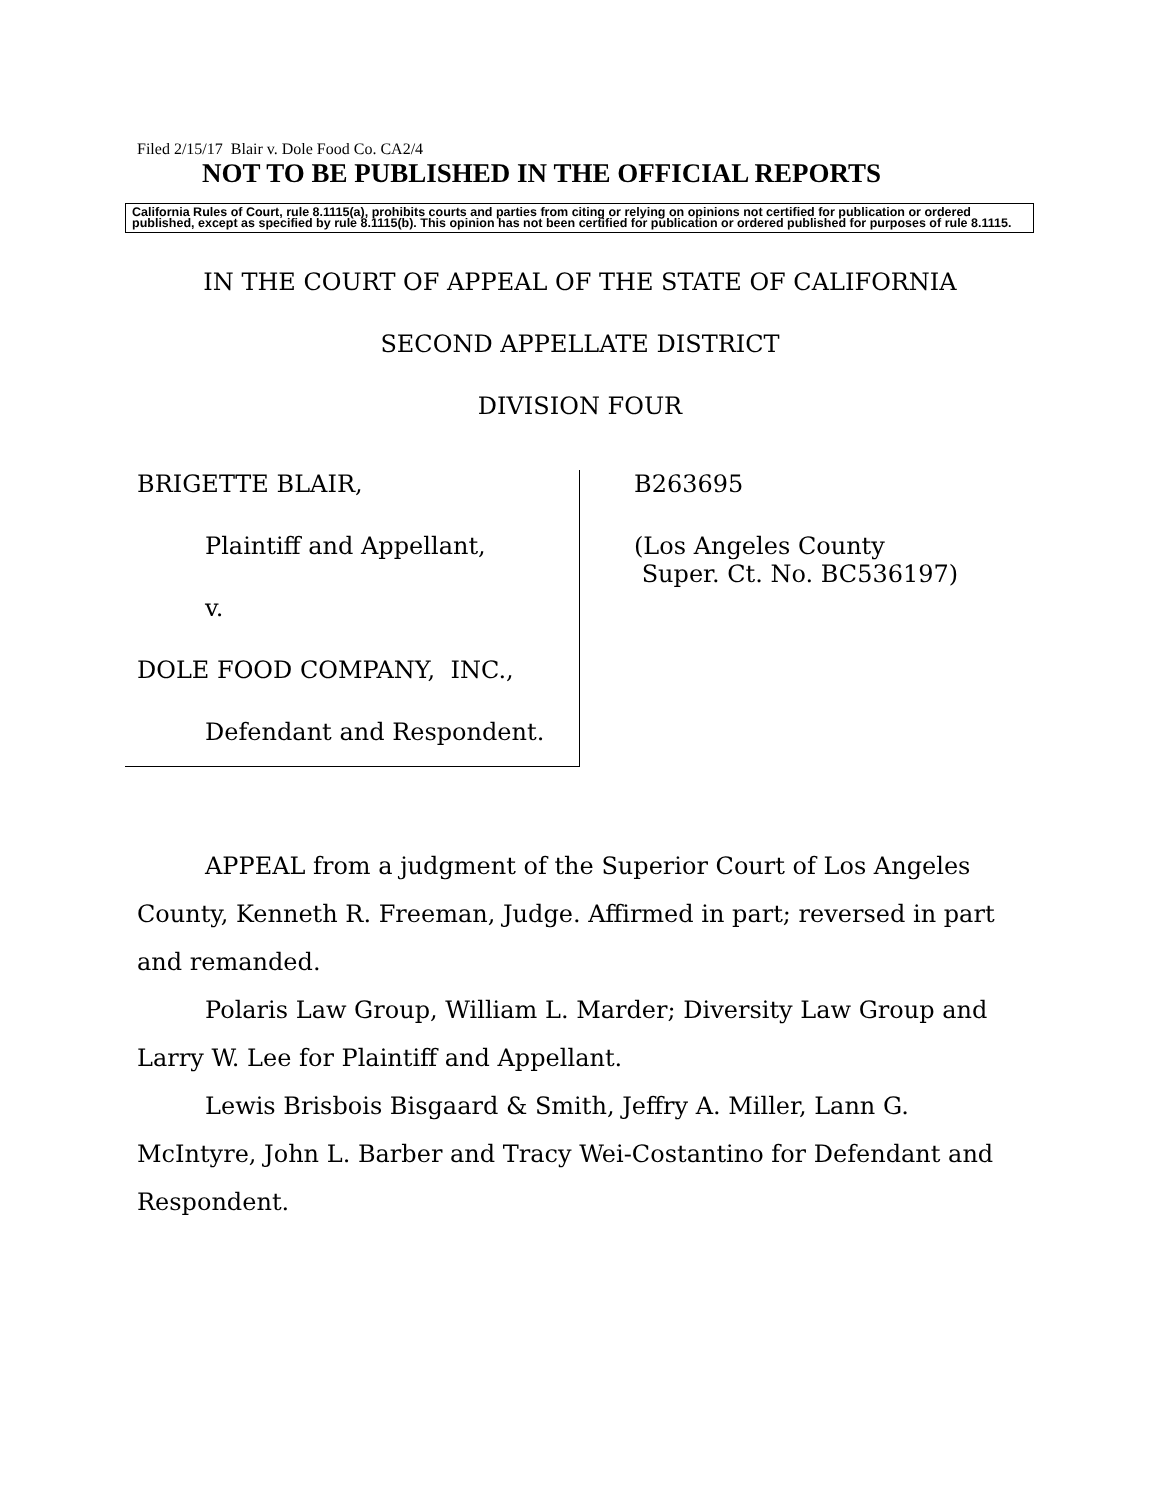Filed 2/15/17 Blair v. Dole Food Co. CA2/4
NOT TO BE PUBLISHED IN THE OFFICIAL REPORTS
California Rules of Court, rule 8.1115(a), prohibits courts and parties from citing or relying on opinions not certified for publication or ordered published, except as specified by rule 8.1115(b). This opinion has not been certified for publication or ordered published for purposes of rule 8.1115.
IN THE COURT OF APPEAL OF THE STATE OF CALIFORNIA
SECOND APPELLATE DISTRICT
DIVISION FOUR
BRIGETTE BLAIR,
Plaintiff and Appellant,
v.
DOLE FOOD COMPANY, INC.,
Defendant and Respondent.
B263695
(Los Angeles County
Super. Ct. No. BC536197)
APPEAL from a judgment of the Superior Court of Los Angeles County, Kenneth R. Freeman, Judge. Affirmed in part; reversed in part and remanded.
Polaris Law Group, William L. Marder; Diversity Law Group and Larry W. Lee for Plaintiff and Appellant.
Lewis Brisbois Bisgaard & Smith, Jeffry A. Miller, Lann G. McIntyre, John L. Barber and Tracy Wei-Costantino for Defendant and Respondent.